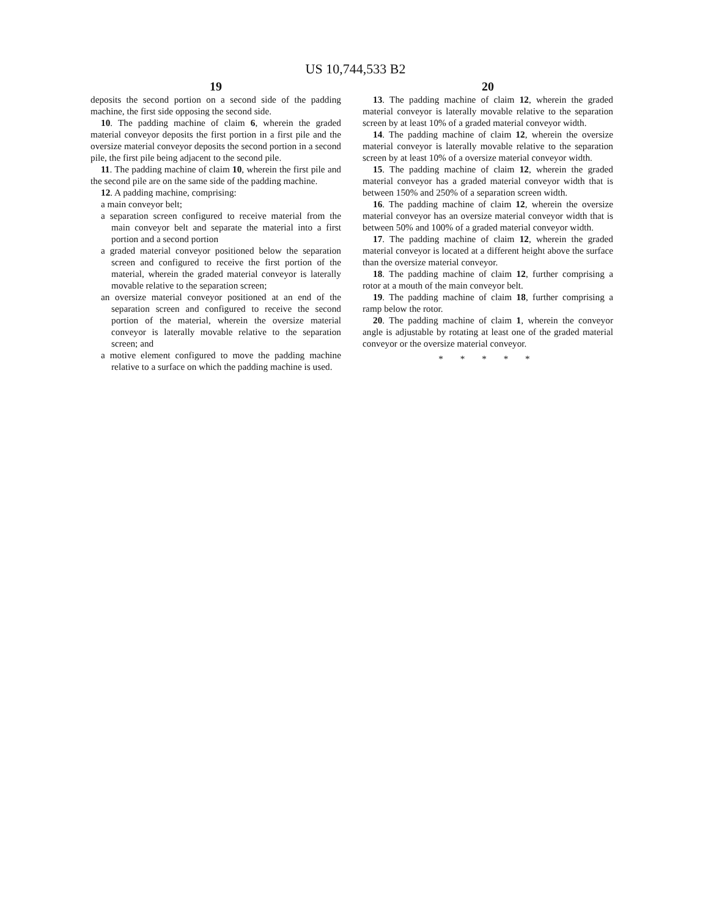US 10,744,533 B2
19
deposits the second portion on a second side of the padding machine, the first side opposing the second side.
10. The padding machine of claim 6, wherein the graded material conveyor deposits the first portion in a first pile and the oversize material conveyor deposits the second portion in a second pile, the first pile being adjacent to the second pile.
11. The padding machine of claim 10, wherein the first pile and the second pile are on the same side of the padding machine.
12. A padding machine, comprising:
a main conveyor belt;
a separation screen configured to receive material from the main conveyor belt and separate the material into a first portion and a second portion
a graded material conveyor positioned below the separation screen and configured to receive the first portion of the material, wherein the graded material conveyor is laterally movable relative to the separation screen;
an oversize material conveyor positioned at an end of the separation screen and configured to receive the second portion of the material, wherein the oversize material conveyor is laterally movable relative to the separation screen; and
a motive element configured to move the padding machine relative to a surface on which the padding machine is used.
20
13. The padding machine of claim 12, wherein the graded material conveyor is laterally movable relative to the separation screen by at least 10% of a graded material conveyor width.
14. The padding machine of claim 12, wherein the oversize material conveyor is laterally movable relative to the separation screen by at least 10% of a oversize material conveyor width.
15. The padding machine of claim 12, wherein the graded material conveyor has a graded material conveyor width that is between 150% and 250% of a separation screen width.
16. The padding machine of claim 12, wherein the oversize material conveyor has an oversize material conveyor width that is between 50% and 100% of a graded material conveyor width.
17. The padding machine of claim 12, wherein the graded material conveyor is located at a different height above the surface than the oversize material conveyor.
18. The padding machine of claim 12, further comprising a rotor at a mouth of the main conveyor belt.
19. The padding machine of claim 18, further comprising a ramp below the rotor.
20. The padding machine of claim 1, wherein the conveyor angle is adjustable by rotating at least one of the graded material conveyor or the oversize material conveyor.
* * * * *